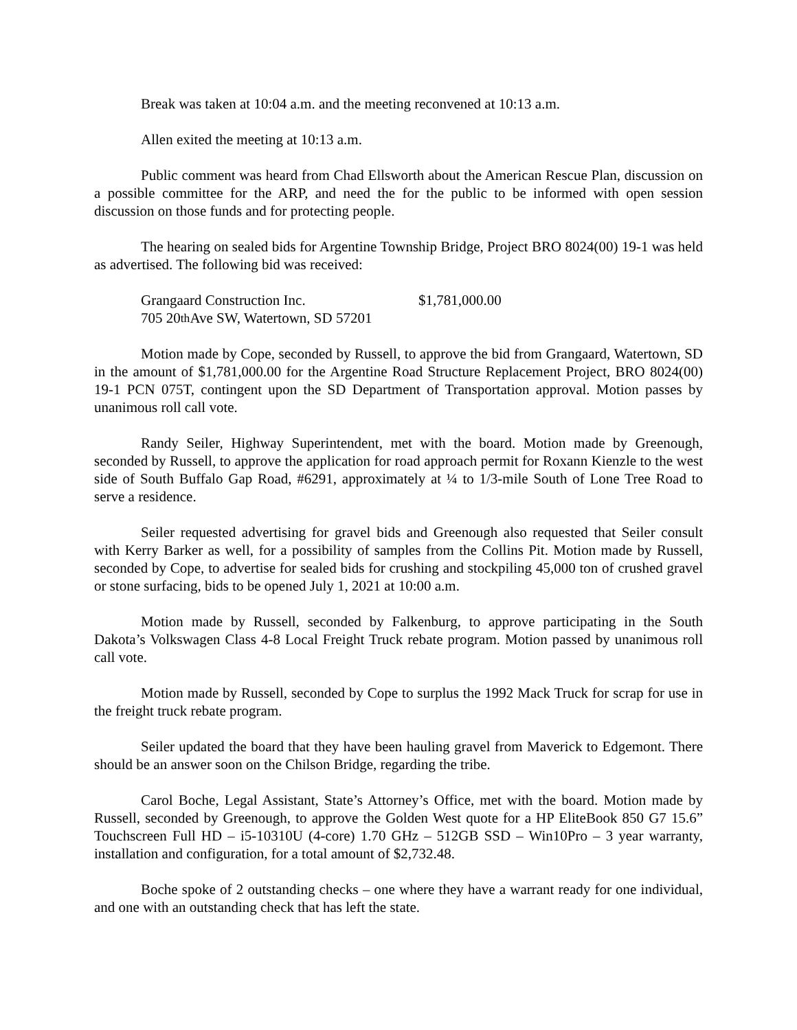Break was taken at 10:04 a.m. and the meeting reconvened at 10:13 a.m.
Allen exited the meeting at 10:13 a.m.
Public comment was heard from Chad Ellsworth about the American Rescue Plan, discussion on a possible committee for the ARP, and need the for the public to be informed with open session discussion on those funds and for protecting people.
The hearing on sealed bids for Argentine Township Bridge, Project BRO 8024(00) 19-1 was held as advertised. The following bid was received:
Grangaard Construction Inc. $1,781,000.00
705 20<sup>th</sup> Ave SW, Watertown, SD 57201
Motion made by Cope, seconded by Russell, to approve the bid from Grangaard, Watertown, SD in the amount of $1,781,000.00 for the Argentine Road Structure Replacement Project, BRO 8024(00) 19-1 PCN 075T, contingent upon the SD Department of Transportation approval. Motion passes by unanimous roll call vote.
Randy Seiler, Highway Superintendent, met with the board. Motion made by Greenough, seconded by Russell, to approve the application for road approach permit for Roxann Kienzle to the west side of South Buffalo Gap Road, #6291, approximately at ¼ to 1/3-mile South of Lone Tree Road to serve a residence.
Seiler requested advertising for gravel bids and Greenough also requested that Seiler consult with Kerry Barker as well, for a possibility of samples from the Collins Pit. Motion made by Russell, seconded by Cope, to advertise for sealed bids for crushing and stockpiling 45,000 ton of crushed gravel or stone surfacing, bids to be opened July 1, 2021 at 10:00 a.m.
Motion made by Russell, seconded by Falkenburg, to approve participating in the South Dakota’s Volkswagen Class 4-8 Local Freight Truck rebate program. Motion passed by unanimous roll call vote.
Motion made by Russell, seconded by Cope to surplus the 1992 Mack Truck for scrap for use in the freight truck rebate program.
Seiler updated the board that they have been hauling gravel from Maverick to Edgemont. There should be an answer soon on the Chilson Bridge, regarding the tribe.
Carol Boche, Legal Assistant, State’s Attorney’s Office, met with the board. Motion made by Russell, seconded by Greenough, to approve the Golden West quote for a HP EliteBook 850 G7 15.6” Touchscreen Full HD – i5-10310U (4-core) 1.70 GHz – 512GB SSD – Win10Pro – 3 year warranty, installation and configuration, for a total amount of $2,732.48.
Boche spoke of 2 outstanding checks – one where they have a warrant ready for one individual, and one with an outstanding check that has left the state.